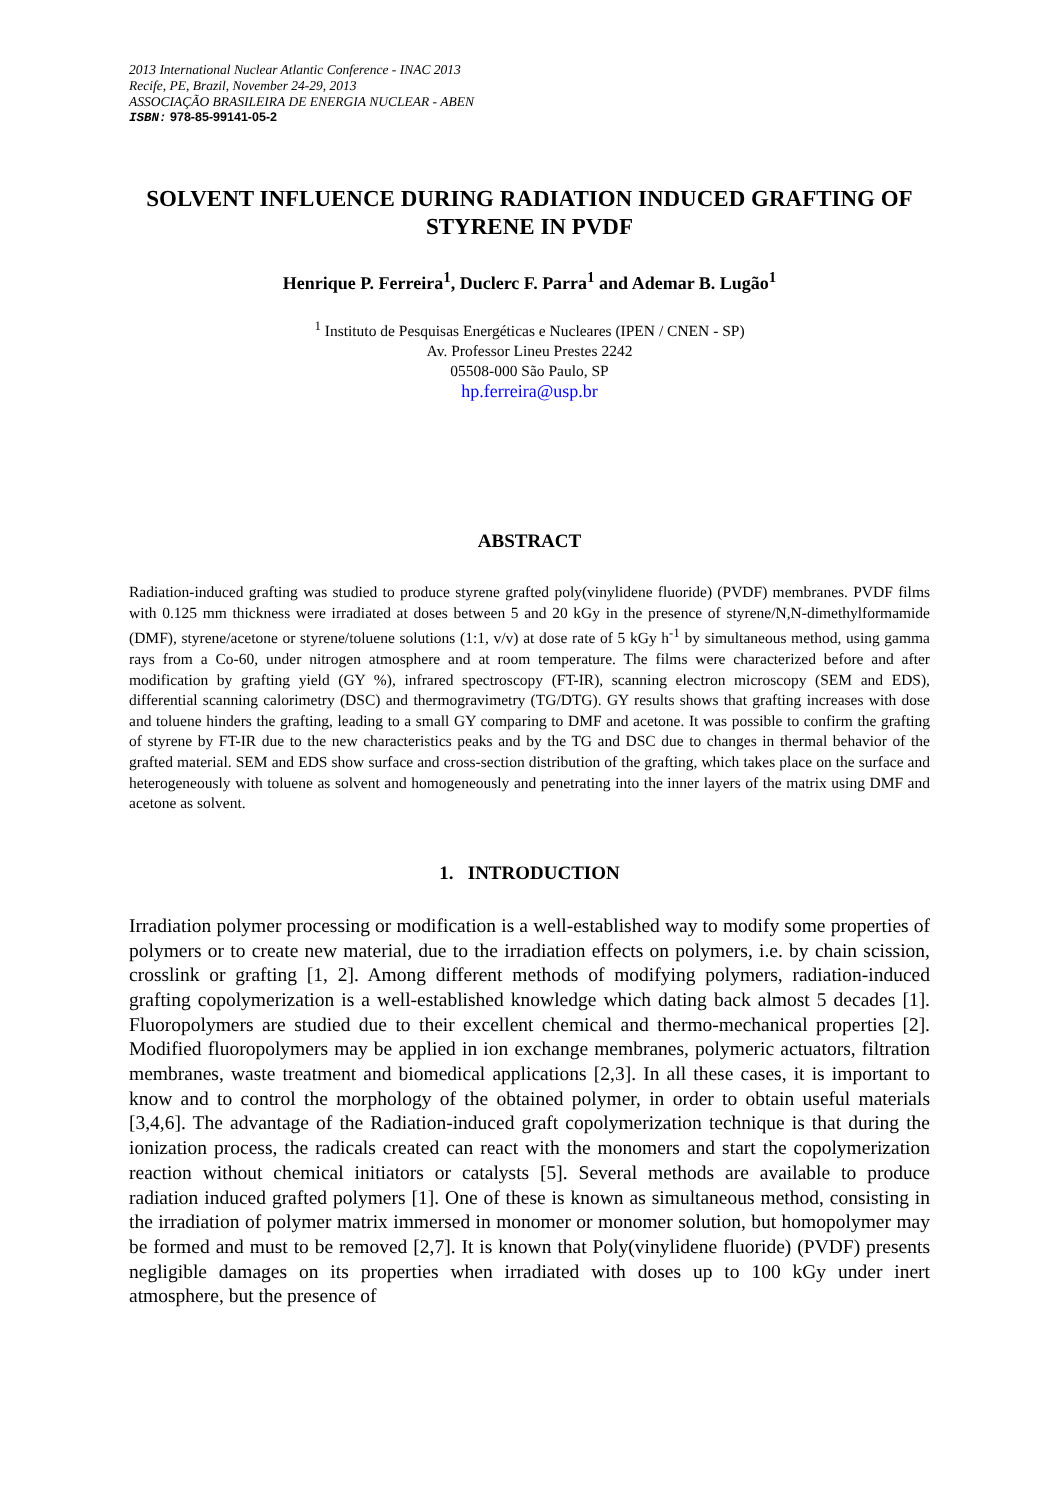2013 International Nuclear Atlantic Conference - INAC 2013
Recife, PE, Brazil, November 24-29, 2013
ASSOCIAÇÃO BRASILEIRA DE ENERGIA NUCLEAR - ABEN
ISBN: 978-85-99141-05-2
SOLVENT INFLUENCE DURING RADIATION INDUCED GRAFTING OF STYRENE IN PVDF
Henrique P. Ferreira<sup>1</sup>, Duclerc F. Parra<sup>1</sup> and Ademar B. Lugão<sup>1</sup>
<sup>1</sup> Instituto de Pesquisas Energéticas e Nucleares (IPEN / CNEN - SP)
Av. Professor Lineu Prestes 2242
05508-000 São Paulo, SP
hp.ferreira@usp.br
ABSTRACT
Radiation-induced grafting was studied to produce styrene grafted poly(vinylidene fluoride) (PVDF) membranes. PVDF films with 0.125 mm thickness were irradiated at doses between 5 and 20 kGy in the presence of styrene/N,N-dimethylformamide (DMF), styrene/acetone or styrene/toluene solutions (1:1, v/v) at dose rate of 5 kGy h<sup>-1</sup> by simultaneous method, using gamma rays from a Co-60, under nitrogen atmosphere and at room temperature. The films were characterized before and after modification by grafting yield (GY %), infrared spectroscopy (FT-IR), scanning electron microscopy (SEM and EDS), differential scanning calorimetry (DSC) and thermogravimetry (TG/DTG). GY results shows that grafting increases with dose and toluene hinders the grafting, leading to a small GY comparing to DMF and acetone. It was possible to confirm the grafting of styrene by FT-IR due to the new characteristics peaks and by the TG and DSC due to changes in thermal behavior of the grafted material. SEM and EDS show surface and cross-section distribution of the grafting, which takes place on the surface and heterogeneously with toluene as solvent and homogeneously and penetrating into the inner layers of the matrix using DMF and acetone as solvent.
1. INTRODUCTION
Irradiation polymer processing or modification is a well-established way to modify some properties of polymers or to create new material, due to the irradiation effects on polymers, i.e. by chain scission, crosslink or grafting [1, 2]. Among different methods of modifying polymers, radiation-induced grafting copolymerization is a well-established knowledge which dating back almost 5 decades [1]. Fluoropolymers are studied due to their excellent chemical and thermo-mechanical properties [2]. Modified fluoropolymers may be applied in ion exchange membranes, polymeric actuators, filtration membranes, waste treatment and biomedical applications [2,3]. In all these cases, it is important to know and to control the morphology of the obtained polymer, in order to obtain useful materials [3,4,6]. The advantage of the Radiation-induced graft copolymerization technique is that during the ionization process, the radicals created can react with the monomers and start the copolymerization reaction without chemical initiators or catalysts [5]. Several methods are available to produce radiation induced grafted polymers [1]. One of these is known as simultaneous method, consisting in the irradiation of polymer matrix immersed in monomer or monomer solution, but homopolymer may be formed and must to be removed [2,7]. It is known that Poly(vinylidene fluoride) (PVDF) presents negligible damages on its properties when irradiated with doses up to 100 kGy under inert atmosphere, but the presence of